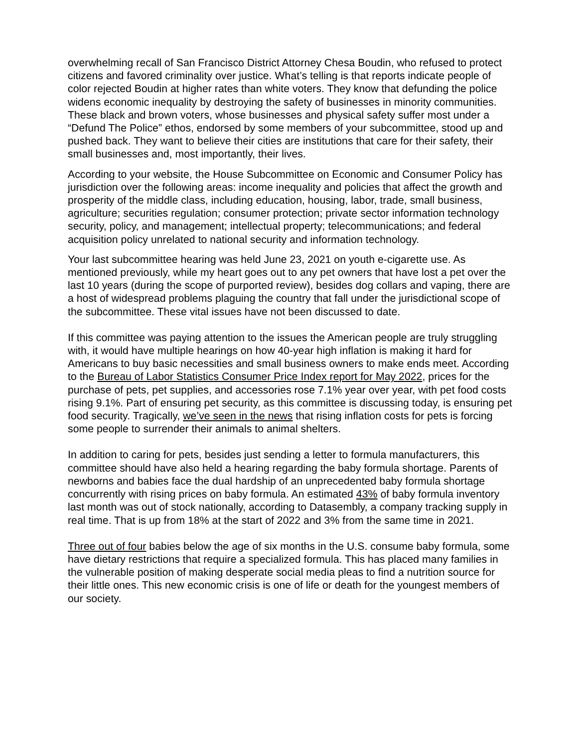overwhelming recall of San Francisco District Attorney Chesa Boudin, who refused to protect citizens and favored criminality over justice. What’s telling is that reports indicate people of color rejected Boudin at higher rates than white voters. They know that defunding the police widens economic inequality by destroying the safety of businesses in minority communities. These black and brown voters, whose businesses and physical safety suffer most under a “Defund The Police” ethos, endorsed by some members of your subcommittee, stood up and pushed back. They want to believe their cities are institutions that care for their safety, their small businesses and, most importantly, their lives.
According to your website, the House Subcommittee on Economic and Consumer Policy has jurisdiction over the following areas: income inequality and policies that affect the growth and prosperity of the middle class, including education, housing, labor, trade, small business, agriculture; securities regulation; consumer protection; private sector information technology security, policy, and management; intellectual property; telecommunications; and federal acquisition policy unrelated to national security and information technology.
Your last subcommittee hearing was held June 23, 2021 on youth e-cigarette use. As mentioned previously, while my heart goes out to any pet owners that have lost a pet over the last 10 years (during the scope of purported review), besides dog collars and vaping, there are a host of widespread problems plaguing the country that fall under the jurisdictional scope of the subcommittee. These vital issues have not been discussed to date.
If this committee was paying attention to the issues the American people are truly struggling with, it would have multiple hearings on how 40-year high inflation is making it hard for Americans to buy basic necessities and small business owners to make ends meet. According to the Bureau of Labor Statistics Consumer Price Index report for May 2022, prices for the purchase of pets, pet supplies, and accessories rose 7.1% year over year, with pet food costs rising 9.1%. Part of ensuring pet security, as this committee is discussing today, is ensuring pet food security. Tragically, we’ve seen in the news that rising inflation costs for pets is forcing some people to surrender their animals to animal shelters.
In addition to caring for pets, besides just sending a letter to formula manufacturers, this committee should have also held a hearing regarding the baby formula shortage. Parents of newborns and babies face the dual hardship of an unprecedented baby formula shortage concurrently with rising prices on baby formula. An estimated 43% of baby formula inventory last month was out of stock nationally, according to Datasembly, a company tracking supply in real time. That is up from 18% at the start of 2022 and 3% from the same time in 2021.
Three out of four babies below the age of six months in the U.S. consume baby formula, some have dietary restrictions that require a specialized formula. This has placed many families in the vulnerable position of making desperate social media pleas to find a nutrition source for their little ones. This new economic crisis is one of life or death for the youngest members of our society.